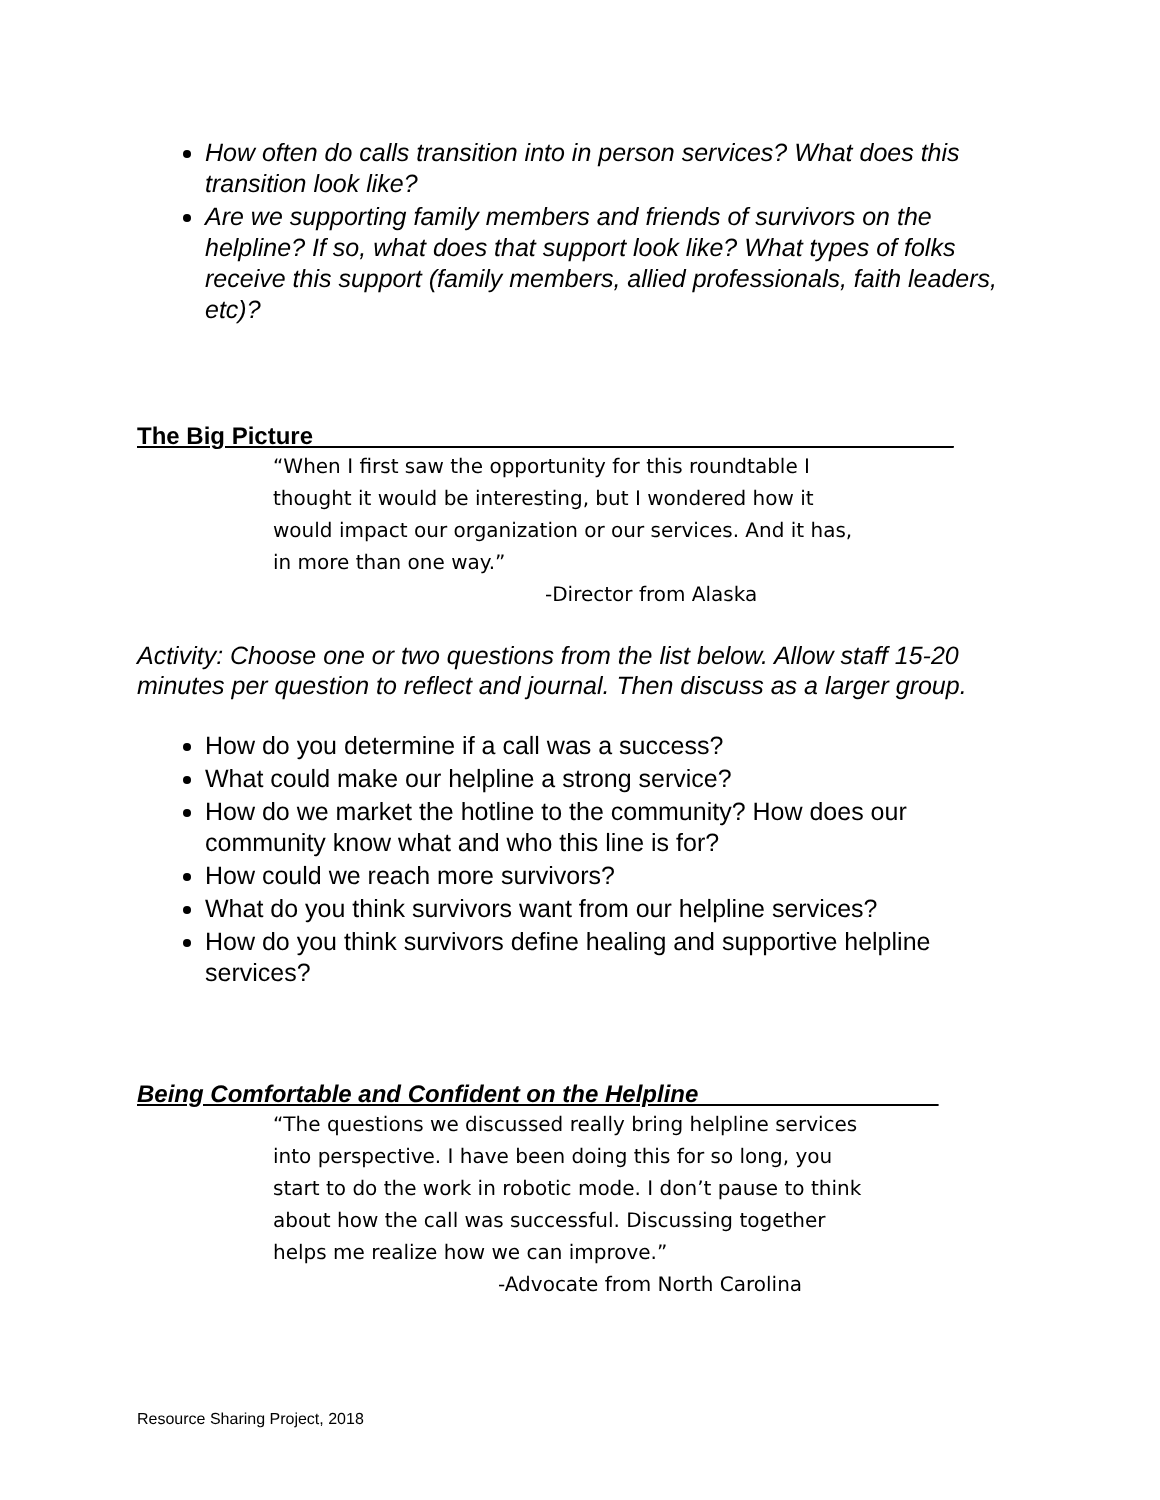How often do calls transition into in person services? What does this transition look like?
Are we supporting family members and friends of survivors on the helpline? If so, what does that support look like? What types of folks receive this support (family members, allied professionals, faith leaders, etc)?
The Big Picture________________________________________________
“When I first saw the opportunity for this roundtable I thought it would be interesting, but I wondered how it would impact our organization or our services. And it has, in more than one way.”
-Director from Alaska
Activity: Choose one or two questions from the list below. Allow staff 15-20 minutes per question to reflect and journal. Then discuss as a larger group.
How do you determine if a call was a success?
What could make our helpline a strong service?
How do we market the hotline to the community? How does our community know what and who this line is for?
How could we reach more survivors?
What do you think survivors want from our helpline services?
How do you think survivors define healing and supportive helpline services?
Being Comfortable and Confident on the Helpline__________________
“The questions we discussed really bring helpline services into perspective. I have been doing this for so long, you start to do the work in robotic mode. I don’t pause to think about how the call was successful. Discussing together helps me realize how we can improve.”
-Advocate from North Carolina
Resource Sharing Project, 2018